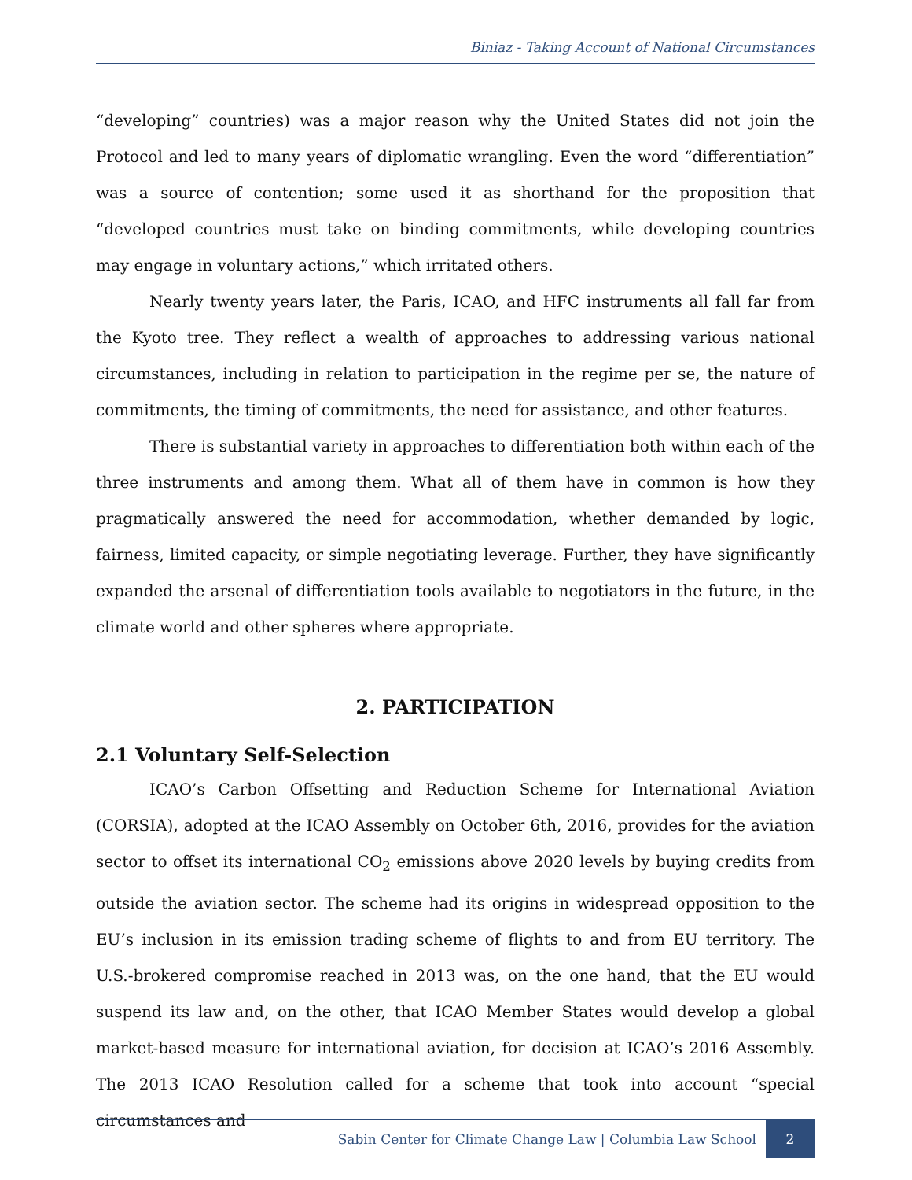Biniaz - Taking Account of National Circumstances
“developing” countries) was a major reason why the United States did not join the Protocol and led to many years of diplomatic wrangling. Even the word “differentiation” was a source of contention; some used it as shorthand for the proposition that “developed countries must take on binding commitments, while developing countries may engage in voluntary actions,” which irritated others.
Nearly twenty years later, the Paris, ICAO, and HFC instruments all fall far from the Kyoto tree. They reflect a wealth of approaches to addressing various national circumstances, including in relation to participation in the regime per se, the nature of commitments, the timing of commitments, the need for assistance, and other features.
There is substantial variety in approaches to differentiation both within each of the three instruments and among them. What all of them have in common is how they pragmatically answered the need for accommodation, whether demanded by logic, fairness, limited capacity, or simple negotiating leverage. Further, they have significantly expanded the arsenal of differentiation tools available to negotiators in the future, in the climate world and other spheres where appropriate.
2. PARTICIPATION
2.1 Voluntary Self-Selection
ICAO’s Carbon Offsetting and Reduction Scheme for International Aviation (CORSIA), adopted at the ICAO Assembly on October 6th, 2016, provides for the aviation sector to offset its international CO<sub>2</sub> emissions above 2020 levels by buying credits from outside the aviation sector. The scheme had its origins in widespread opposition to the EU’s inclusion in its emission trading scheme of flights to and from EU territory. The U.S.-brokered compromise reached in 2013 was, on the one hand, that the EU would suspend its law and, on the other, that ICAO Member States would develop a global market-based measure for international aviation, for decision at ICAO’s 2016 Assembly. The 2013 ICAO Resolution called for a scheme that took into account “special circumstances and
Sabin Center for Climate Change Law | Columbia Law School 2